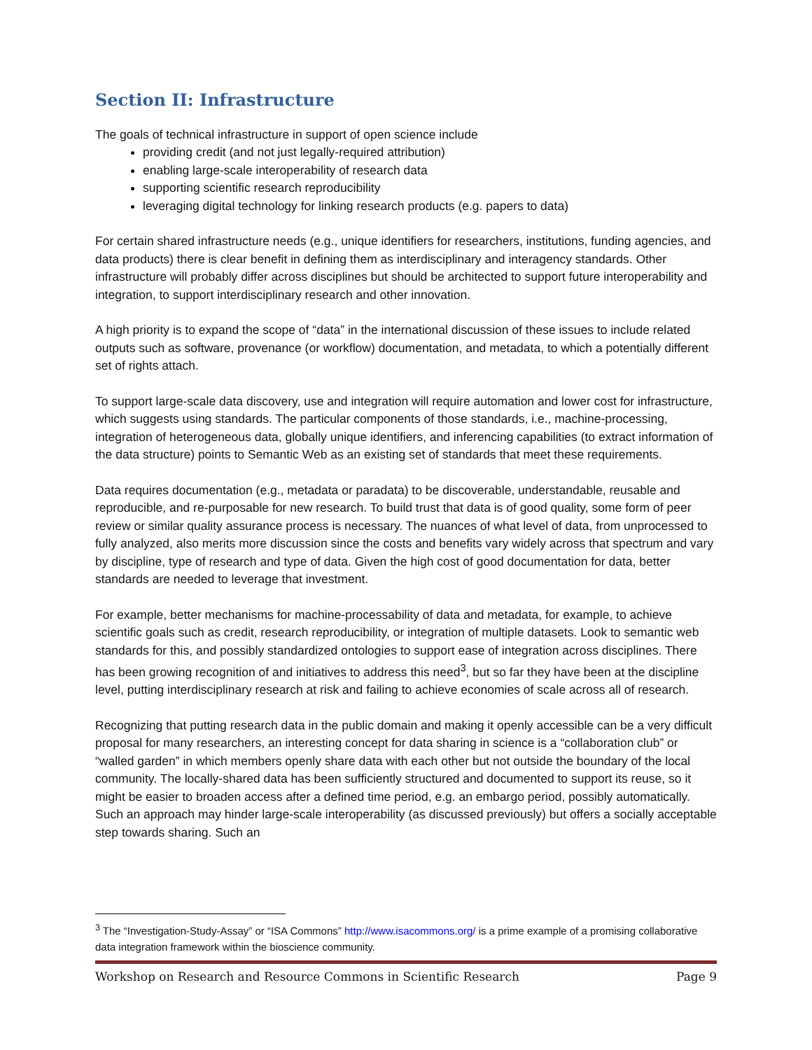Section II: Infrastructure
The goals of technical infrastructure in support of open science include
providing credit (and not just legally-required attribution)
enabling large-scale interoperability of research data
supporting scientific research reproducibility
leveraging digital technology for linking research products (e.g. papers to data)
For certain shared infrastructure needs (e.g., unique identifiers for researchers, institutions, funding agencies, and data products) there is clear benefit in defining them as interdisciplinary and interagency standards. Other infrastructure will probably differ across disciplines but should be architected to support future interoperability and integration, to support interdisciplinary research and other innovation.
A high priority is to expand the scope of “data” in the international discussion of these issues to include related outputs such as software, provenance (or workflow) documentation, and metadata, to which a potentially different set of rights attach.
To support large-scale data discovery, use and integration will require automation and lower cost for infrastructure, which suggests using standards. The particular components of those standards, i.e., machine-processing, integration of heterogeneous data, globally unique identifiers, and inferencing capabilities (to extract information of the data structure) points to Semantic Web as an existing set of standards that meet these requirements.
Data requires documentation (e.g., metadata or paradata) to be discoverable, understandable, reusable and reproducible, and re-purposable for new research. To build trust that data is of good quality, some form of peer review or similar quality assurance process is necessary. The nuances of what level of data, from unprocessed to fully analyzed, also merits more discussion since the costs and benefits vary widely across that spectrum and vary by discipline, type of research and type of data. Given the high cost of good documentation for data, better standards are needed to leverage that investment.
For example, better mechanisms for machine-processability of data and metadata, for example, to achieve scientific goals such as credit, research reproducibility, or integration of multiple datasets. Look to semantic web standards for this, and possibly standardized ontologies to support ease of integration across disciplines. There has been growing recognition of and initiatives to address this need<sup>3</sup>, but so far they have been at the discipline level, putting interdisciplinary research at risk and failing to achieve economies of scale across all of research.
Recognizing that putting research data in the public domain and making it openly accessible can be a very difficult proposal for many researchers, an interesting concept for data sharing in science is a “collaboration club” or “walled garden” in which members openly share data with each other but not outside the boundary of the local community. The locally-shared data has been sufficiently structured and documented to support its reuse, so it might be easier to broaden access after a defined time period, e.g. an embargo period, possibly automatically. Such an approach may hinder large-scale interoperability (as discussed previously) but offers a socially acceptable step towards sharing. Such an
<sup>3</sup> The “Investigation-Study-Assay” or “ISA Commons” http://www.isacommons.org/ is a prime example of a promising collaborative data integration framework within the bioscience community.
Workshop on Research and Resource Commons in Scientific Research Page 9